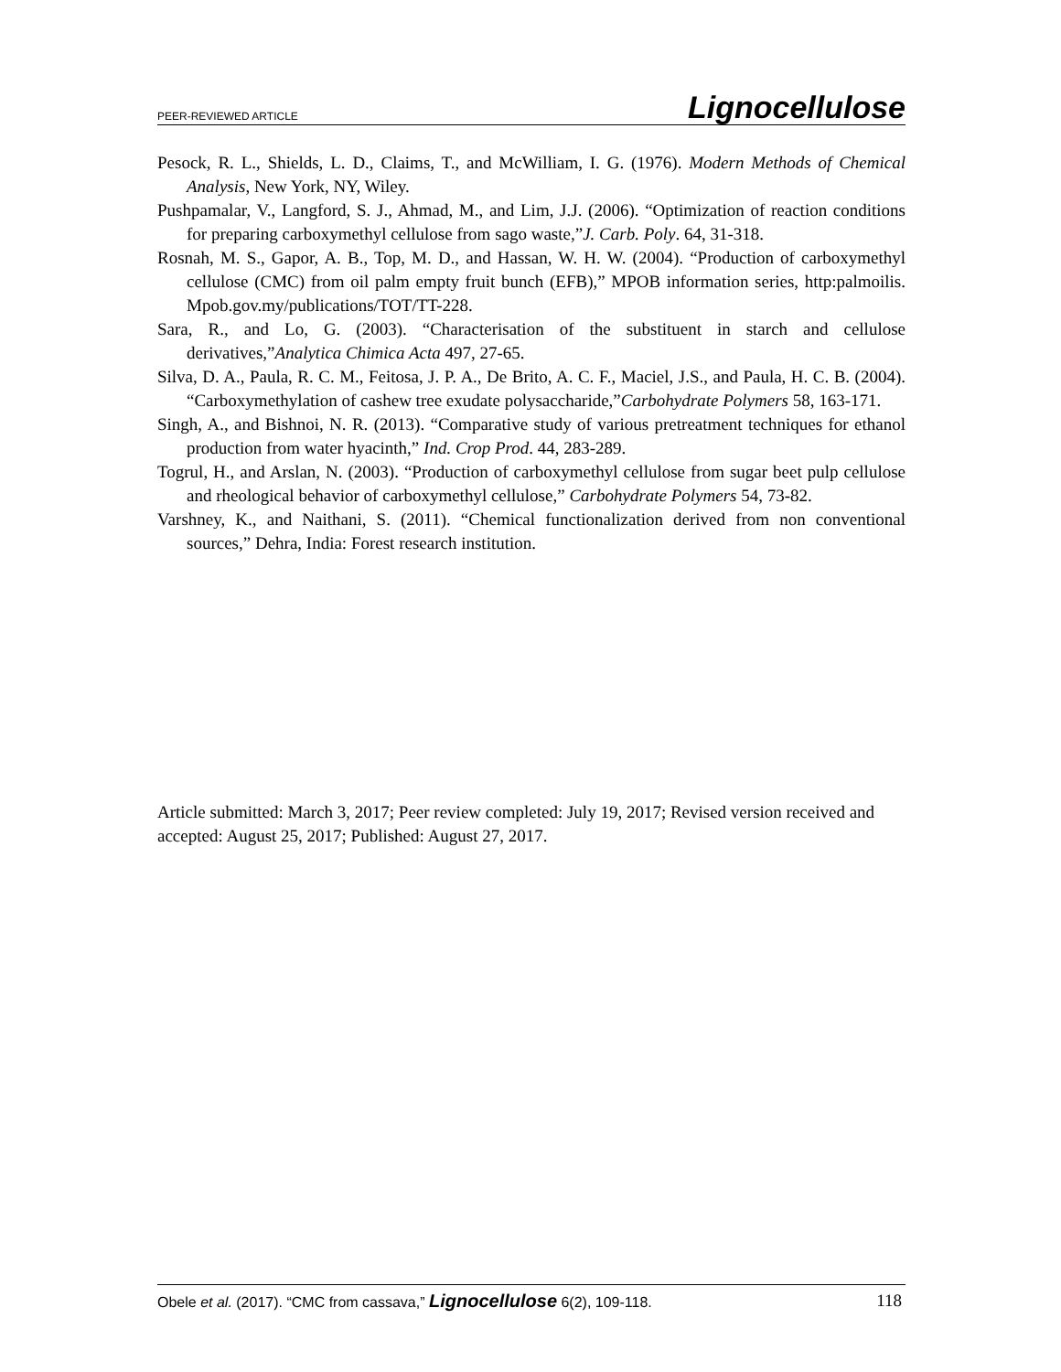PEER-REVIEWED ARTICLE Lignocellulose
Pesock, R. L., Shields, L. D., Claims, T., and McWilliam, I. G. (1976). Modern Methods of Chemical Analysis, New York, NY, Wiley.
Pushpamalar, V., Langford, S. J., Ahmad, M., and Lim, J.J. (2006). “Optimization of reaction conditions for preparing carboxymethyl cellulose from sago waste,”J. Carb. Poly. 64, 31-318.
Rosnah, M. S., Gapor, A. B., Top, M. D., and Hassan, W. H. W. (2004). “Production of carboxymethyl cellulose (CMC) from oil palm empty fruit bunch (EFB),” MPOB information series, http:palmoilis. Mpob.gov.my/publications/TOT/TT-228.
Sara, R., and Lo, G. (2003). “Characterisation of the substituent in starch and cellulose derivatives,”Analytica Chimica Acta 497, 27-65.
Silva, D. A., Paula, R. C. M., Feitosa, J. P. A., De Brito, A. C. F., Maciel, J.S., and Paula, H. C. B. (2004). “Carboxymethylation of cashew tree exudate polysaccharide,”Carbohydrate Polymers 58, 163-171.
Singh, A., and Bishnoi, N. R. (2013). “Comparative study of various pretreatment techniques for ethanol production from water hyacinth,” Ind. Crop Prod. 44, 283-289.
Togrul, H., and Arslan, N. (2003). “Production of carboxymethyl cellulose from sugar beet pulp cellulose and rheological behavior of carboxymethyl cellulose,” Carbohydrate Polymers 54, 73-82.
Varshney, K., and Naithani, S. (2011). “Chemical functionalization derived from non conventional sources,” Dehra, India: Forest research institution.
Article submitted: March 3, 2017; Peer review completed: July 19, 2017; Revised version received and accepted: August 25, 2017; Published: August 27, 2017.
Obele et al. (2017). “CMC from cassava,” Lignocellulose 6(2), 109-118. 118